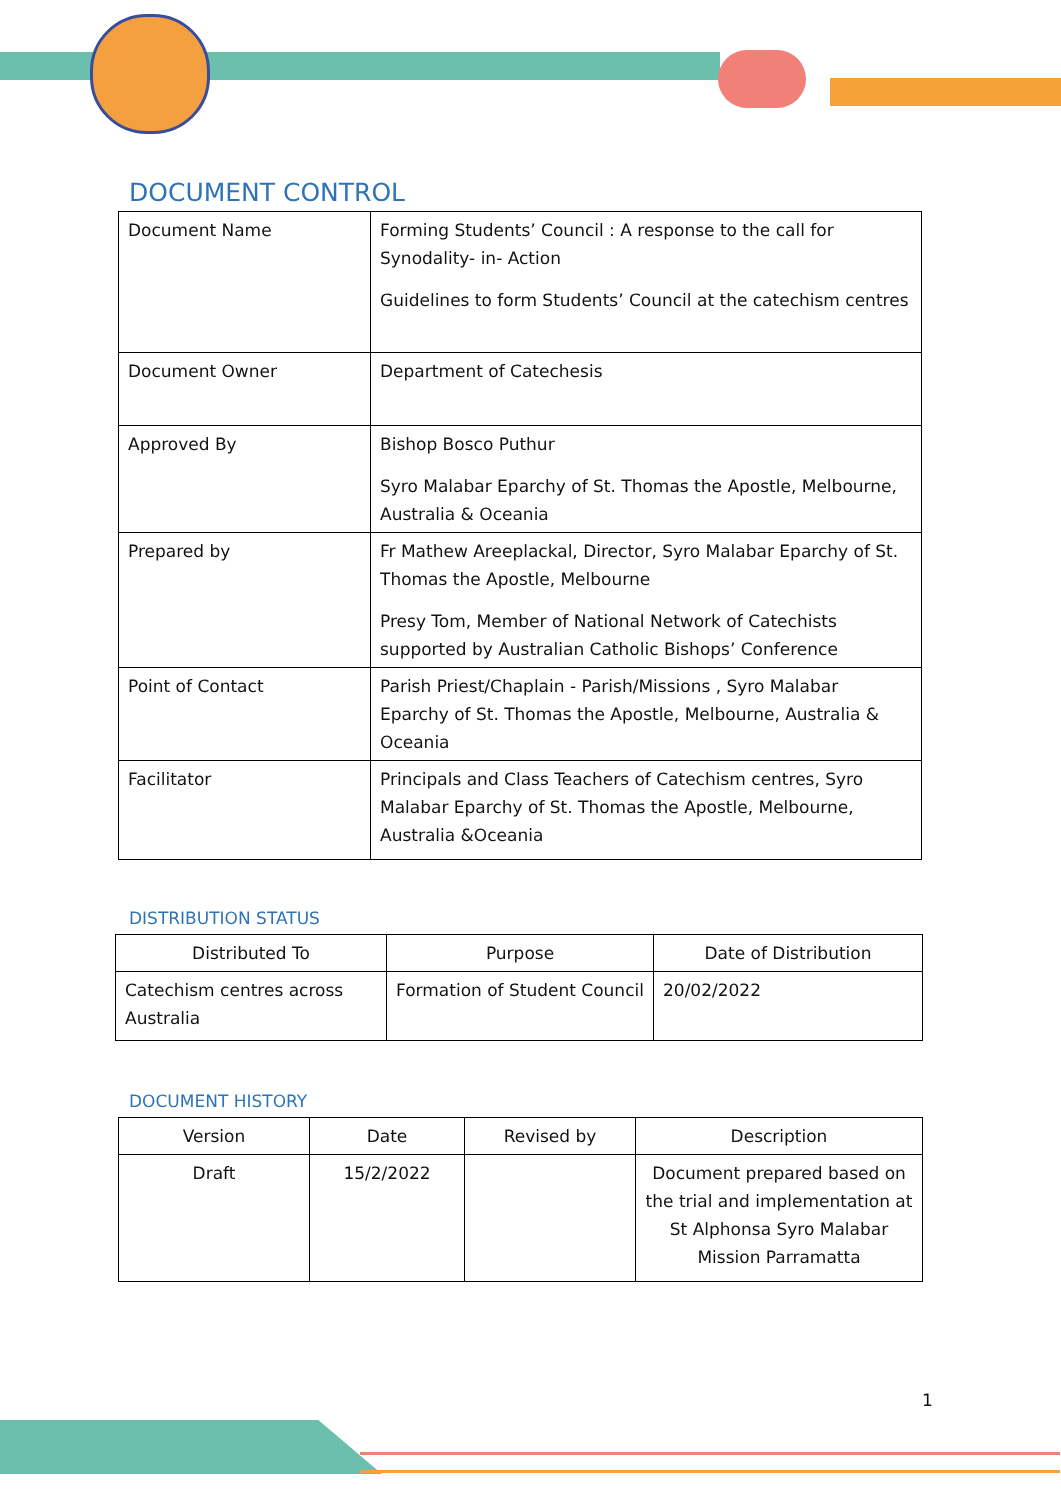DOCUMENT CONTROL
| Document Name | Forming Students’ Council : A response to the call for Synodality- in- Action Guidelines to form Students’ Council at the catechism centres |
| Document Owner | Department of Catechesis |
| Approved By | Bishop Bosco Puthur Syro Malabar Eparchy of St. Thomas the Apostle, Melbourne, Australia & Oceania |
| Prepared by | Fr Mathew Areeplackal, Director, Syro Malabar Eparchy of St. Thomas the Apostle, Melbourne Presy Tom, Member of National Network of Catechists supported by Australian Catholic Bishops’ Conference |
| Point of Contact | Parish Priest/Chaplain - Parish/Missions , Syro Malabar Eparchy of St. Thomas the Apostle, Melbourne, Australia & Oceania |
| Facilitator | Principals and Class Teachers of Catechism centres, Syro Malabar Eparchy of St. Thomas the Apostle, Melbourne, Australia &Oceania |
DISTRIBUTION STATUS
| Distributed To | Purpose | Date of Distribution |
| --- | --- | --- |
| Catechism centres across Australia | Formation of Student Council | 20/02/2022 |
DOCUMENT HISTORY
| Version | Date | Revised by | Description |
| --- | --- | --- | --- |
| Draft | 15/2/2022 | | Document prepared based on the trial and implementation at St Alphonsa Syro Malabar Mission Parramatta |
1